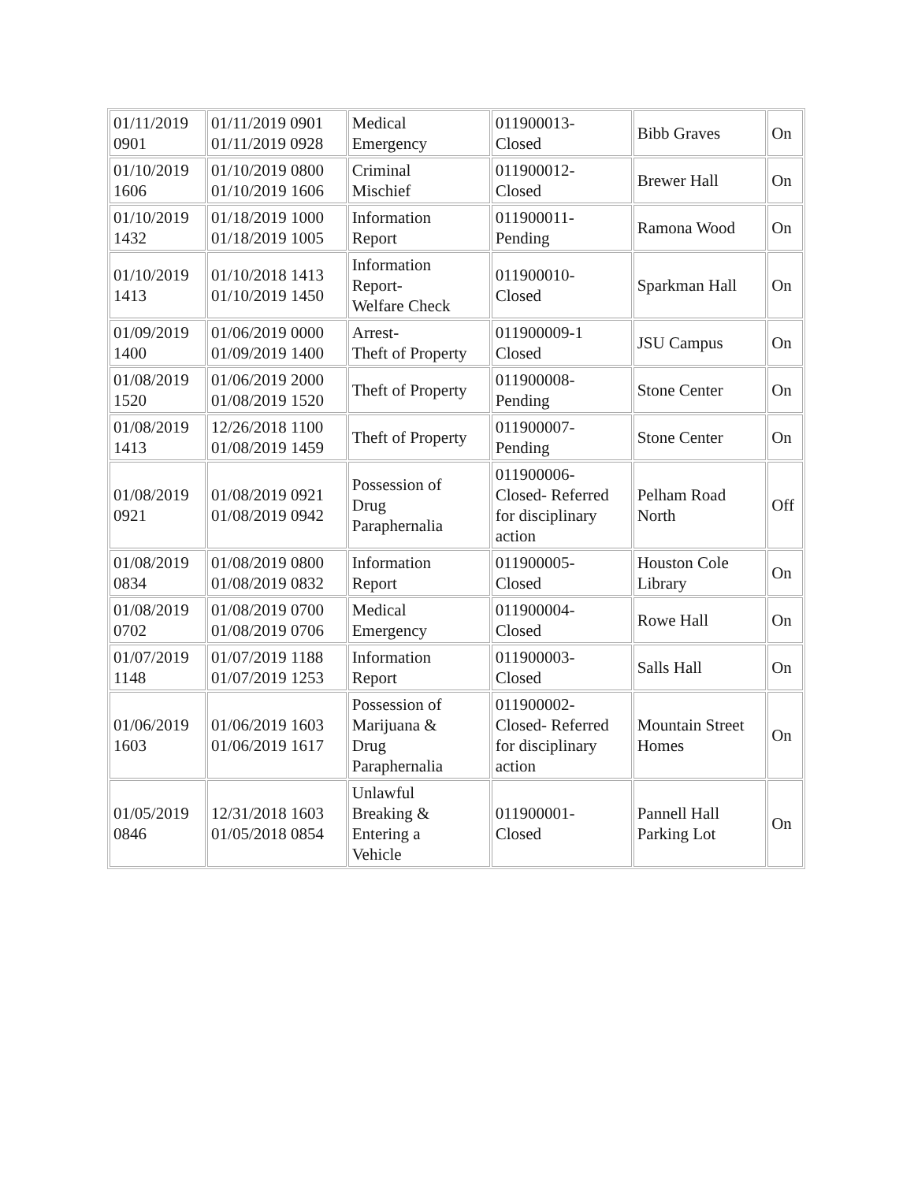| 01/11/2019 0901 | 01/11/2019 0901 01/11/2019 0928 | Medical Emergency | 011900013- Closed | Bibb Graves | On |
| 01/10/2019 1606 | 01/10/2019 0800 01/10/2019 1606 | Criminal Mischief | 011900012- Closed | Brewer Hall | On |
| 01/10/2019 1432 | 01/18/2019 1000 01/18/2019 1005 | Information Report | 011900011- Pending | Ramona Wood | On |
| 01/10/2019 1413 | 01/10/2018 1413 01/10/2019 1450 | Information Report- Welfare Check | 011900010- Closed | Sparkman Hall | On |
| 01/09/2019 1400 | 01/06/2019 0000 01/09/2019 1400 | Arrest- Theft of Property | 011900009-1 Closed | JSU Campus | On |
| 01/08/2019 1520 | 01/06/2019 2000 01/08/2019 1520 | Theft of Property | 011900008- Pending | Stone Center | On |
| 01/08/2019 1413 | 12/26/2018 1100 01/08/2019 1459 | Theft of Property | 011900007- Pending | Stone Center | On |
| 01/08/2019 0921 | 01/08/2019 0921 01/08/2019 0942 | Possession of Drug Paraphernalia | 011900006- Closed- Referred for disciplinary action | Pelham Road North | Off |
| 01/08/2019 0834 | 01/08/2019 0800 01/08/2019 0832 | Information Report | 011900005- Closed | Houston Cole Library | On |
| 01/08/2019 0702 | 01/08/2019 0700 01/08/2019 0706 | Medical Emergency | 011900004- Closed | Rowe Hall | On |
| 01/07/2019 1148 | 01/07/2019 1188 01/07/2019 1253 | Information Report | 011900003- Closed | Salls Hall | On |
| 01/06/2019 1603 | 01/06/2019 1603 01/06/2019 1617 | Possession of Marijuana & Drug Paraphernalia | 011900002- Closed- Referred for disciplinary action | Mountain Street Homes | On |
| 01/05/2019 0846 | 12/31/2018 1603 01/05/2018 0854 | Unlawful Breaking & Entering a Vehicle | 011900001- Closed | Pannell Hall Parking Lot | On |